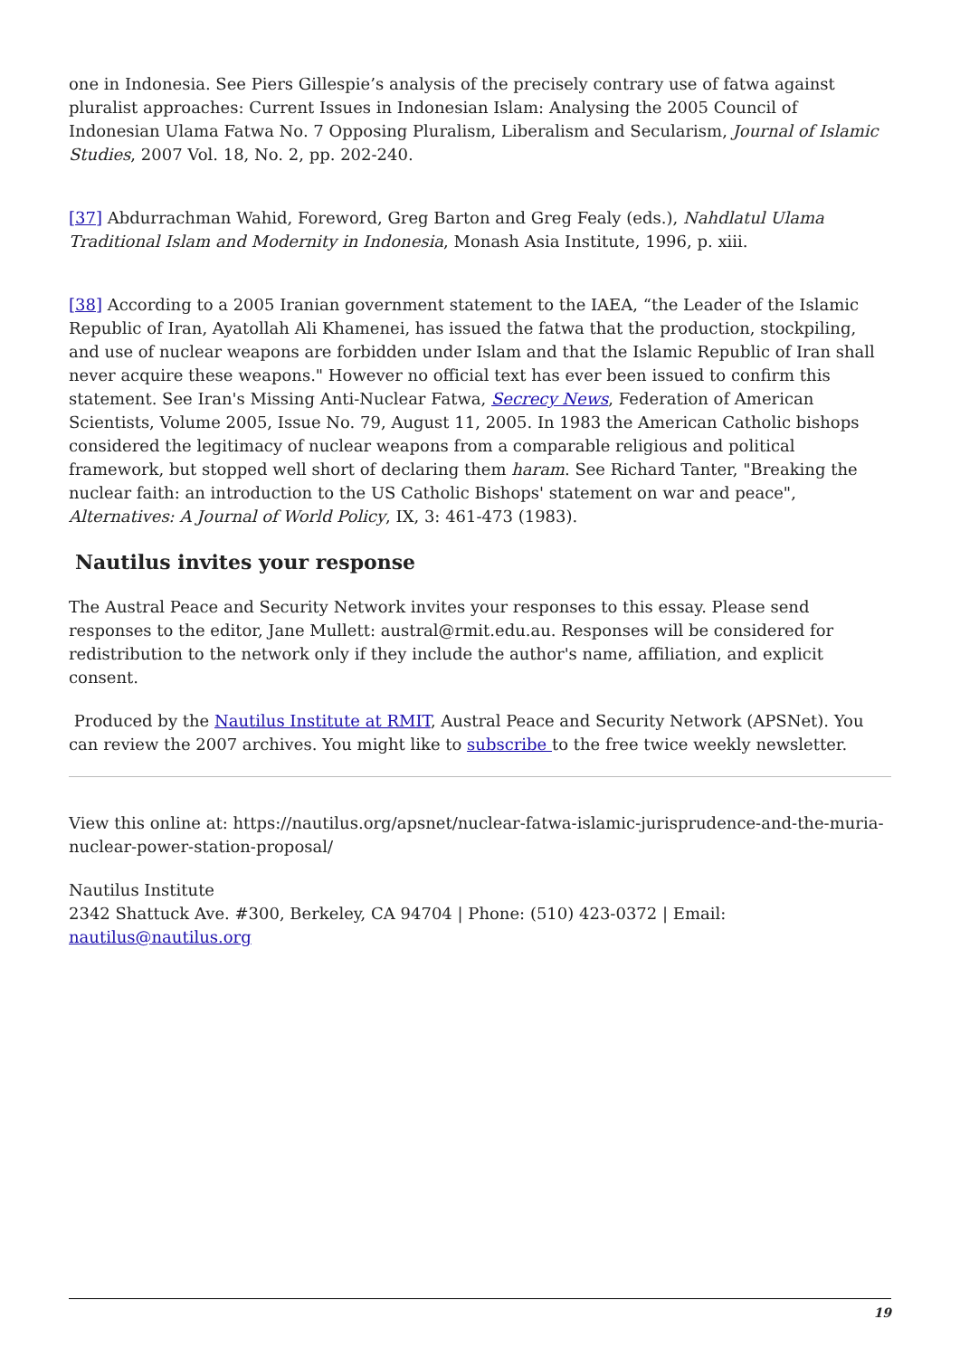one in Indonesia. See Piers Gillespie’s analysis of the precisely contrary use of fatwa against pluralist approaches: Current Issues in Indonesian Islam: Analysing the 2005 Council of Indonesian Ulama Fatwa No. 7 Opposing Pluralism, Liberalism and Secularism, Journal of Islamic Studies, 2007 Vol. 18, No. 2, pp. 202-240.
[37] Abdurrachman Wahid, Foreword, Greg Barton and Greg Fealy (eds.), Nahdlatul Ulama Traditional Islam and Modernity in Indonesia, Monash Asia Institute, 1996, p. xiii.
[38] According to a 2005 Iranian government statement to the IAEA, “the Leader of the Islamic Republic of Iran, Ayatollah Ali Khamenei, has issued the fatwa that the production, stockpiling, and use of nuclear weapons are forbidden under Islam and that the Islamic Republic of Iran shall never acquire these weapons." However no official text has ever been issued to confirm this statement. See Iran's Missing Anti-Nuclear Fatwa, Secrecy News, Federation of American Scientists, Volume 2005, Issue No. 79, August 11, 2005. In 1983 the American Catholic bishops considered the legitimacy of nuclear weapons from a comparable religious and political framework, but stopped well short of declaring them haram. See Richard Tanter, "Breaking the nuclear faith: an introduction to the US Catholic Bishops' statement on war and peace", Alternatives: A Journal of World Policy, IX, 3: 461-473 (1983).
Nautilus invites your response
The Austral Peace and Security Network invites your responses to this essay. Please send responses to the editor, Jane Mullett: austral@rmit.edu.au. Responses will be considered for redistribution to the network only if they include the author's name, affiliation, and explicit consent.
Produced by the Nautilus Institute at RMIT, Austral Peace and Security Network (APSNet). You can review the 2007 archives. You might like to subscribe to the free twice weekly newsletter.
View this online at: https://nautilus.org/apsnet/nuclear-fatwa-islamic-jurisprudence-and-the-muria-nuclear-power-station-proposal/
Nautilus Institute
2342 Shattuck Ave. #300, Berkeley, CA 94704 | Phone: (510) 423-0372 | Email: nautilus@nautilus.org
19